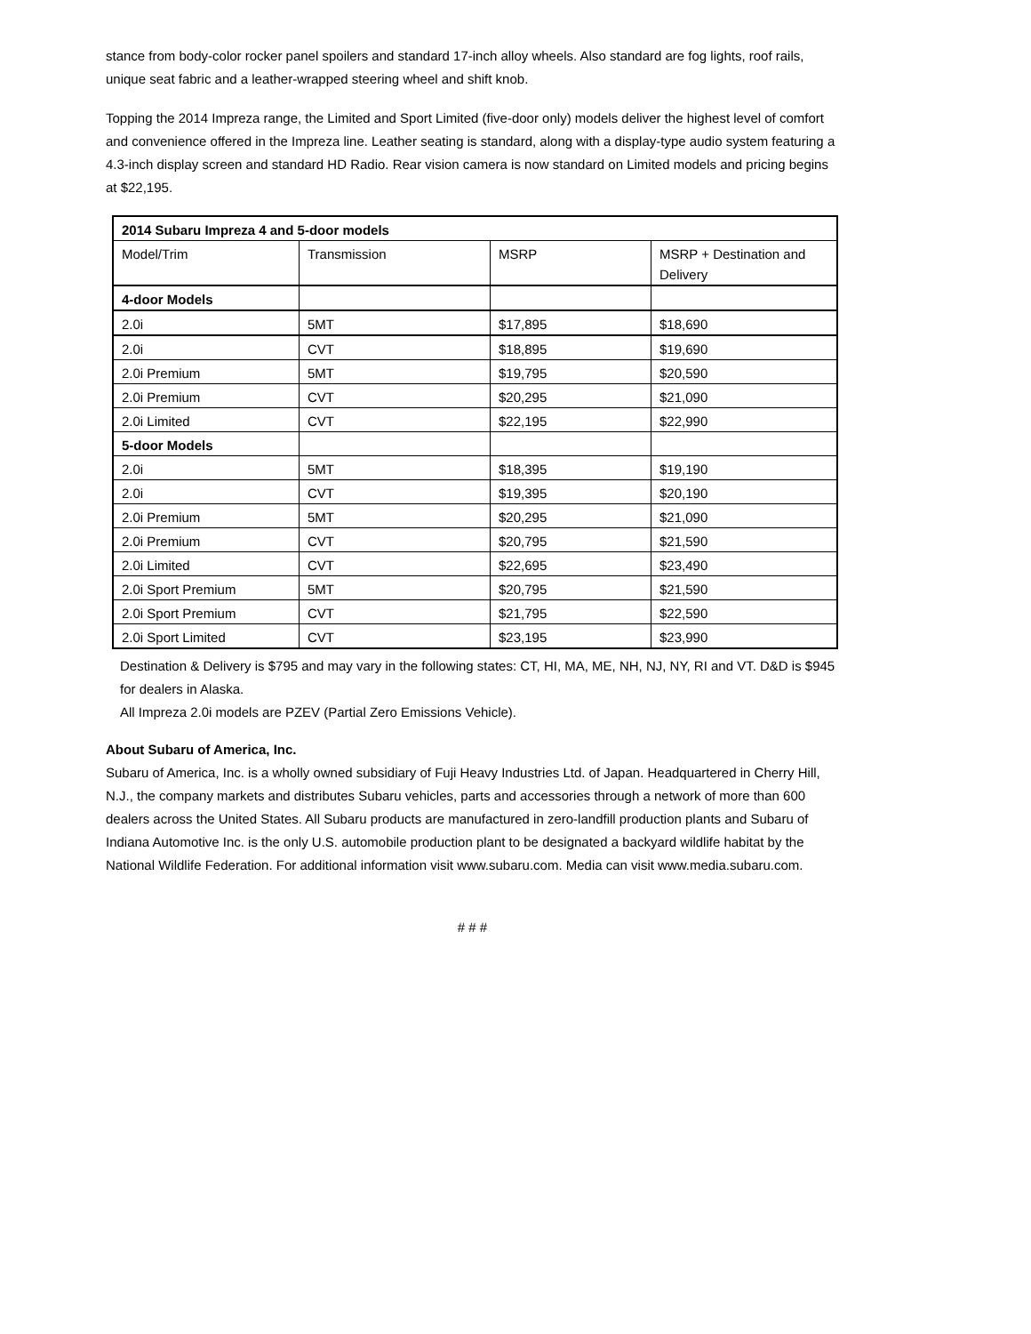stance from body-color rocker panel spoilers and standard 17-inch alloy wheels. Also standard are fog lights, roof rails, unique seat fabric and a leather-wrapped steering wheel and shift knob.
Topping the 2014 Impreza range, the Limited and Sport Limited (five-door only) models deliver the highest level of comfort and convenience offered in the Impreza line. Leather seating is standard, along with a display-type audio system featuring a 4.3-inch display screen and standard HD Radio. Rear vision camera is now standard on Limited models and pricing begins at $22,195.
| 2014 Subaru Impreza 4 and 5-door models | | | |
| Model/Trim | Transmission | MSRP | MSRP + Destination and Delivery |
| 4-door Models | | | |
| 2.0i | 5MT | $17,895 | $18,690 |
| 2.0i | CVT | $18,895 | $19,690 |
| 2.0i Premium | 5MT | $19,795 | $20,590 |
| 2.0i Premium | CVT | $20,295 | $21,090 |
| 2.0i Limited | CVT | $22,195 | $22,990 |
| 5-door Models | | | |
| 2.0i | 5MT | $18,395 | $19,190 |
| 2.0i | CVT | $19,395 | $20,190 |
| 2.0i Premium | 5MT | $20,295 | $21,090 |
| 2.0i Premium | CVT | $20,795 | $21,590 |
| 2.0i Limited | CVT | $22,695 | $23,490 |
| 2.0i Sport Premium | 5MT | $20,795 | $21,590 |
| 2.0i Sport Premium | CVT | $21,795 | $22,590 |
| 2.0i Sport Limited | CVT | $23,195 | $23,990 |
Destination & Delivery is $795 and may vary in the following states: CT, HI, MA, ME, NH, NJ, NY, RI and VT. D&D is $945 for dealers in Alaska.
All Impreza 2.0i models are PZEV (Partial Zero Emissions Vehicle).
About Subaru of America, Inc.
Subaru of America, Inc. is a wholly owned subsidiary of Fuji Heavy Industries Ltd. of Japan. Headquartered in Cherry Hill, N.J., the company markets and distributes Subaru vehicles, parts and accessories through a network of more than 600 dealers across the United States. All Subaru products are manufactured in zero-landfill production plants and Subaru of Indiana Automotive Inc. is the only U.S. automobile production plant to be designated a backyard wildlife habitat by the National Wildlife Federation. For additional information visit www.subaru.com. Media can visit www.media.subaru.com.
# # #